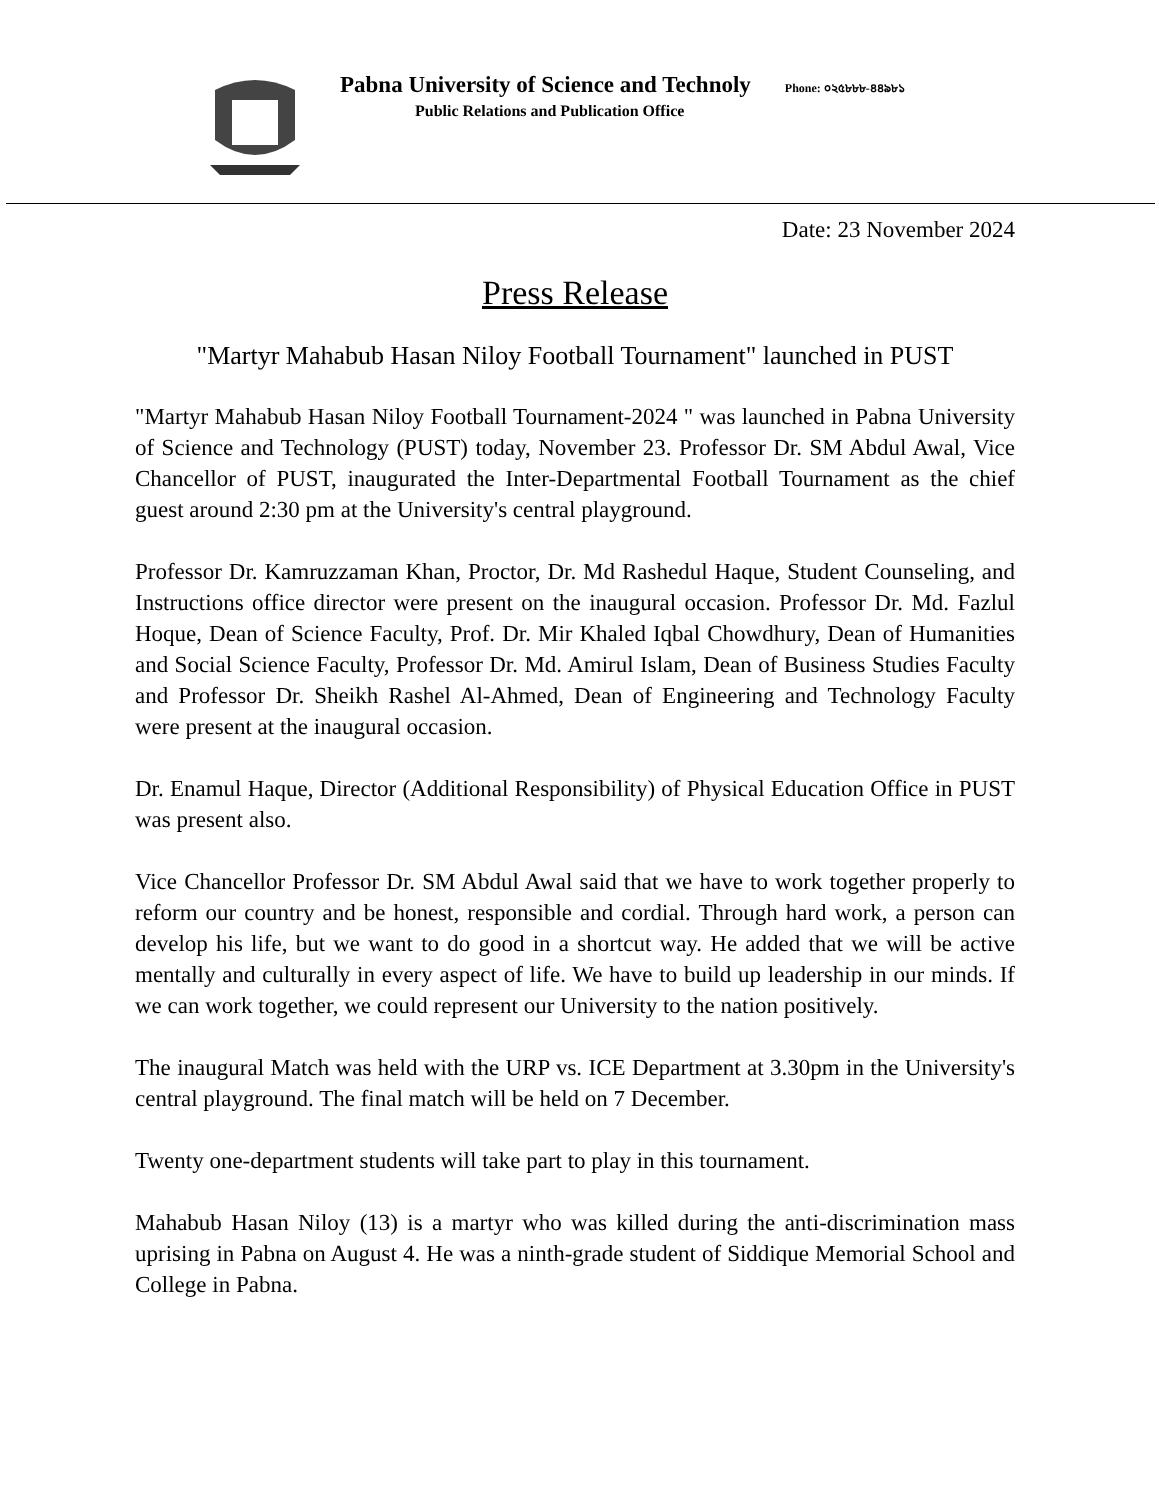Pabna University of Science and Technoly Phone: ০২৫৮৮৮-৪৪৯৮১
Public Relations and Publication Office
Date: 23 November 2024
Press Release
"Martyr Mahabub Hasan Niloy Football Tournament" launched in PUST
"Martyr Mahabub Hasan Niloy Football Tournament-2024 " was launched in Pabna University of Science and Technology (PUST) today, November 23. Professor Dr. SM Abdul Awal, Vice Chancellor of PUST, inaugurated the Inter-Departmental Football Tournament as the chief guest around 2:30 pm at the University's central playground.
Professor Dr. Kamruzzaman Khan, Proctor, Dr. Md Rashedul Haque, Student Counseling, and Instructions office director were present on the inaugural occasion. Professor Dr. Md. Fazlul Hoque, Dean of Science Faculty, Prof. Dr. Mir Khaled Iqbal Chowdhury, Dean of Humanities and Social Science Faculty, Professor Dr. Md. Amirul Islam, Dean of Business Studies Faculty and Professor Dr. Sheikh Rashel Al-Ahmed, Dean of Engineering and Technology Faculty were present at the inaugural occasion.
Dr. Enamul Haque, Director (Additional Responsibility) of Physical Education Office in PUST was present also.
Vice Chancellor Professor Dr. SM Abdul Awal said that we have to work together properly to reform our country and be honest, responsible and cordial. Through hard work, a person can develop his life, but we want to do good in a shortcut way. He added that we will be active mentally and culturally in every aspect of life. We have to build up leadership in our minds. If we can work together, we could represent our University to the nation positively.
The inaugural Match was held with the URP vs. ICE Department at 3.30pm in the University's central playground. The final match will be held on 7 December.
Twenty one-department students will take part to play in this tournament.
Mahabub Hasan Niloy (13) is a martyr who was killed during the anti-discrimination mass uprising in Pabna on August 4. He was a ninth-grade student of Siddique Memorial School and College in Pabna.